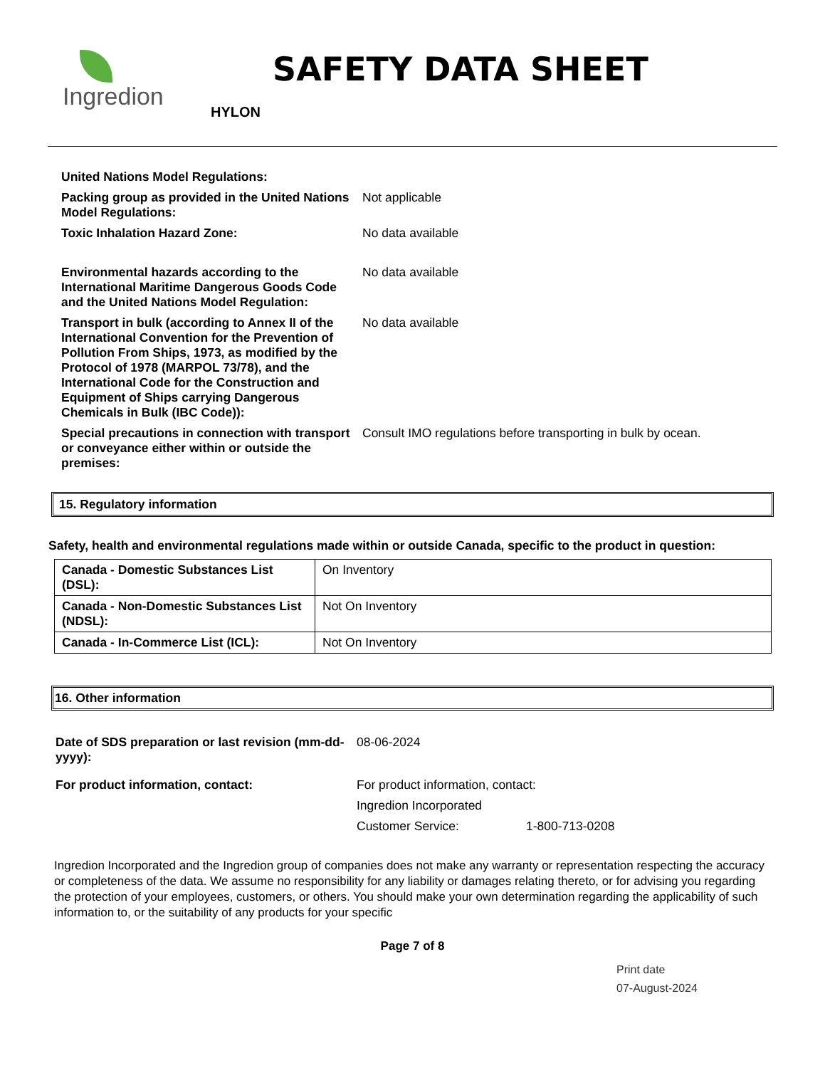Ingredion
SAFETY DATA SHEET
HYLON
| United Nations Model Regulations: | |
| Packing group as provided in the United Nations Model Regulations: | Not applicable |
| Toxic Inhalation Hazard Zone: | No data available |
| Environmental hazards according to the International Maritime Dangerous Goods Code and the United Nations Model Regulation: | No data available |
| Transport in bulk (according to Annex II of the International Convention for the Prevention of Pollution From Ships, 1973, as modified by the Protocol of 1978 (MARPOL 73/78), and the International Code for the Construction and Equipment of Ships carrying Dangerous Chemicals in Bulk (IBC Code)): | No data available |
| Special precautions in connection with transport or conveyance either within or outside the premises: | Consult IMO regulations before transporting in bulk by ocean. |
15. Regulatory information
Safety, health and environmental regulations made within or outside Canada, specific to the product in question:
| Canada - Domestic Substances List (DSL): | On Inventory |
| Canada - Non-Domestic Substances List (NDSL): | Not On Inventory |
| Canada - In-Commerce List (ICL): | Not On Inventory |
16. Other information
| Date of SDS preparation or last revision (mm-dd-yyyy): | 08-06-2024 | |
| For product information, contact: | For product information, contact: | |
| | Ingredion Incorporated | |
| | Customer Service: | 1-800-713-0208 |
Ingredion Incorporated and the Ingredion group of companies does not make any warranty or representation respecting the accuracy or completeness of the data. We assume no responsibility for any liability or damages relating thereto, or for advising you regarding the protection of your employees, customers, or others. You should make your own determination regarding the applicability of such information to, or the suitability of any products for your specific
Page 7 of 8
Print date
07-August-2024